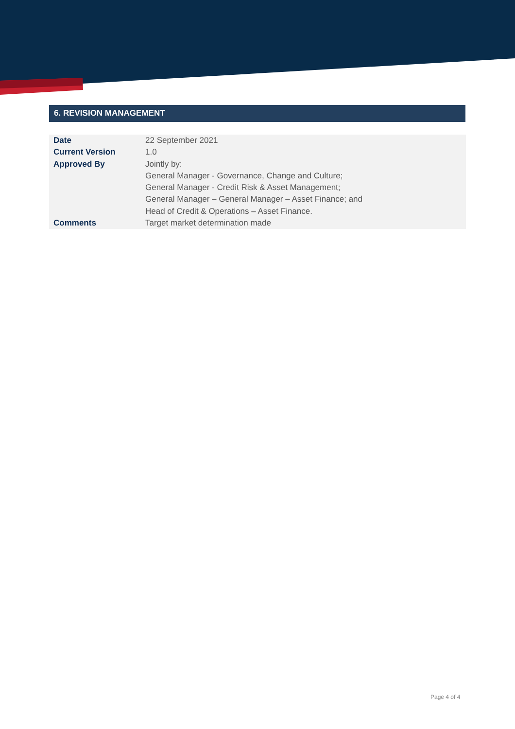6. REVISION MANAGEMENT
| Date | 22 September 2021 |
| Current Version | 1.0 |
| Approved By | Jointly by: General Manager - Governance, Change and Culture; General Manager - Credit Risk & Asset Management; General Manager – General Manager – Asset Finance; and Head of Credit & Operations – Asset Finance. |
| Comments | Target market determination made |
Page 4 of 4